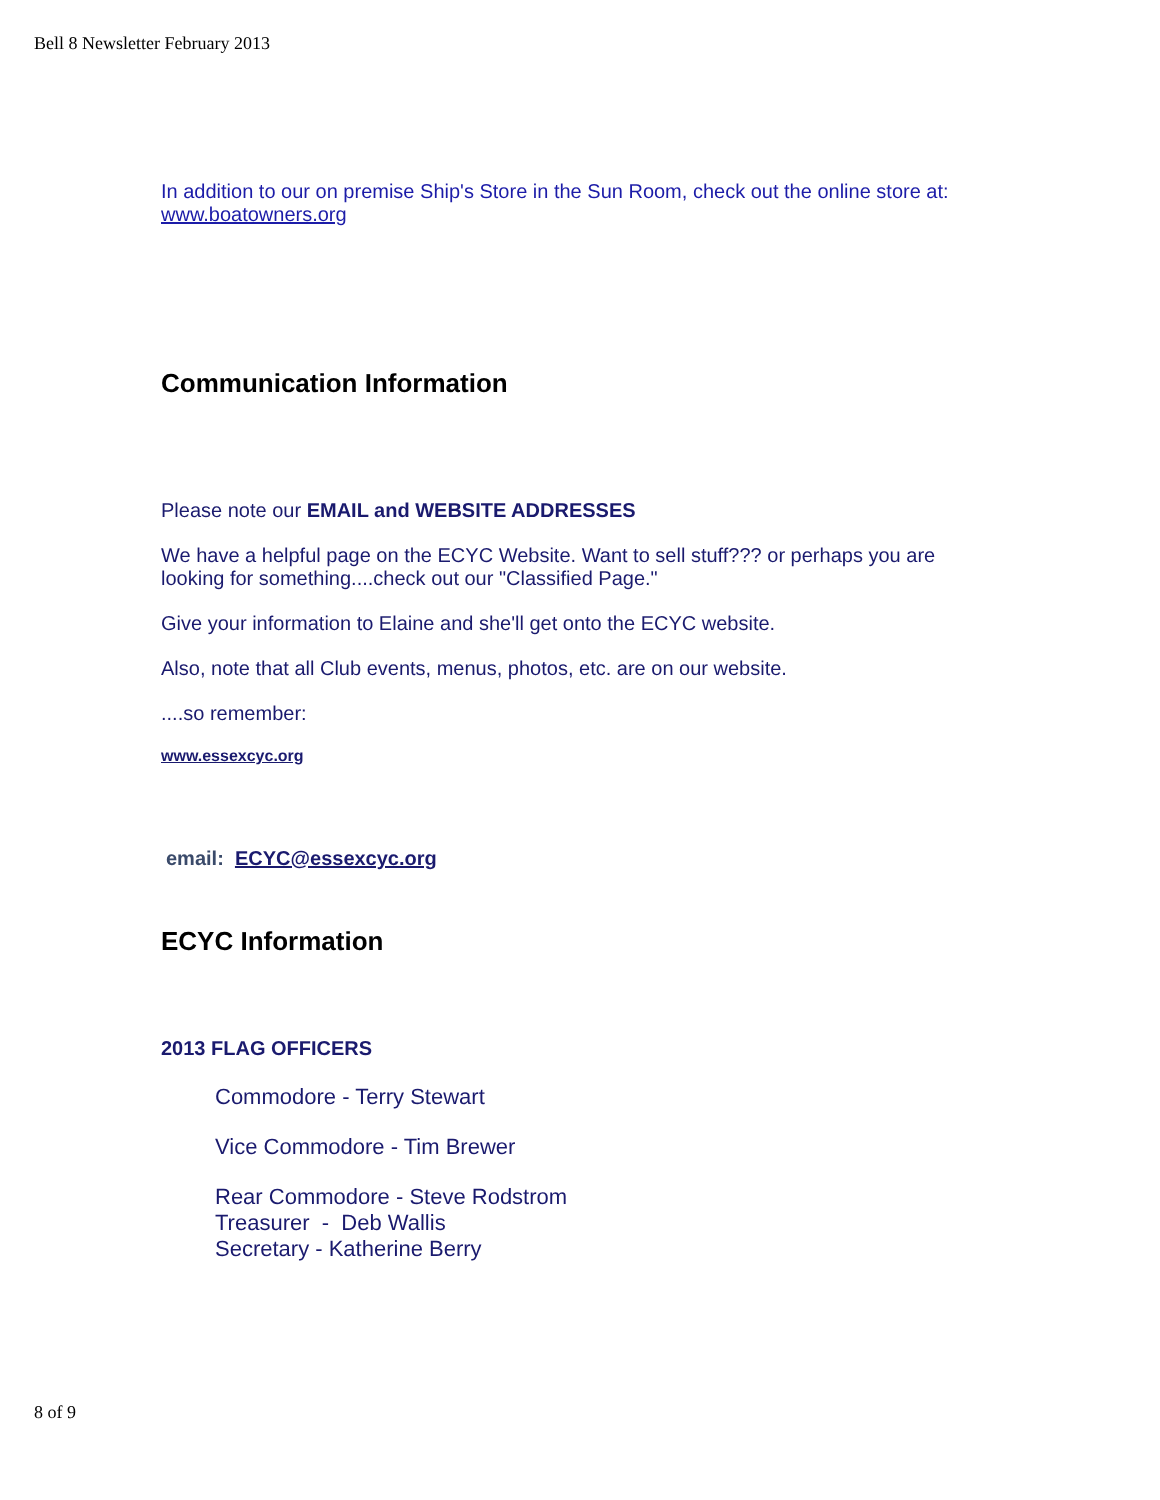Bell 8 Newsletter February 2013
In addition to our on premise Ship's Store in the Sun Room, check out the online store at: www.boatowners.org
Communication Information
Please note our EMAIL and WEBSITE ADDRESSES
We have a helpful page on the ECYC Website. Want to sell stuff??? or perhaps you are looking for something....check out our "Classified Page."
Give your information to Elaine and she'll get onto the ECYC website.
Also, note that all Club events, menus, photos, etc. are on our website.
....so remember:
www.essexcyc.org
email: ECYC@essexcyc.org
ECYC Information
2013 FLAG OFFICERS
Commodore - Terry Stewart
Vice Commodore - Tim Brewer
Rear Commodore - Steve Rodstrom
Treasurer - Deb Wallis
Secretary - Katherine Berry
8 of 9